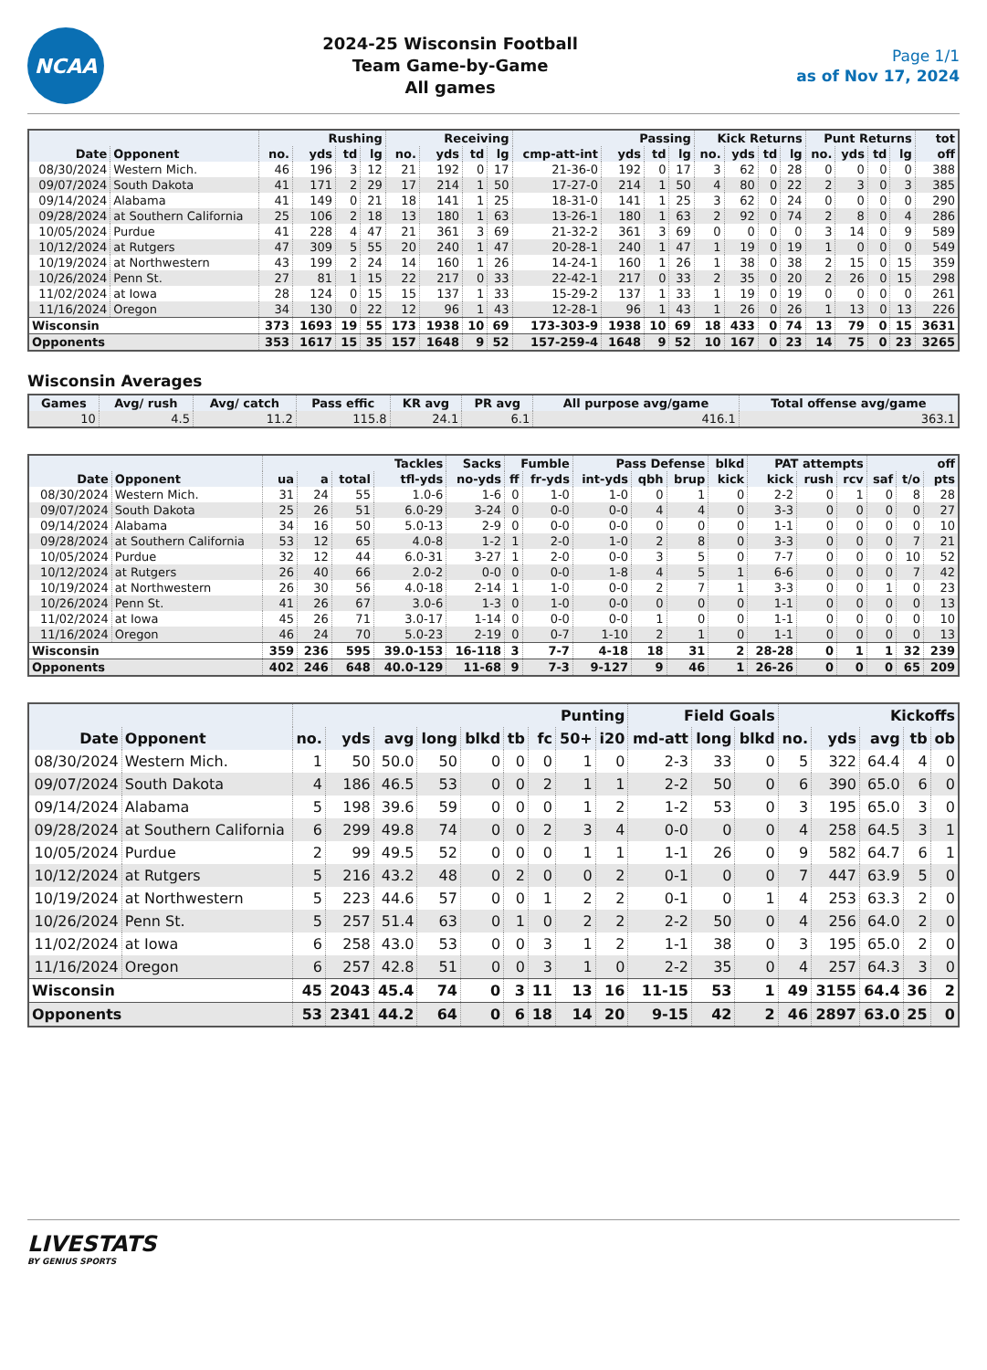NCAA
2024-25 Wisconsin Football
Team Game-by-Game
All games
Page 1/1
as of Nov 17, 2024
| | | Rushing | | | | Receiving | | | | Passing | | | | Kick Returns | | | | Punt Returns | | | | tot |
| --- | --- | --- | --- | --- | --- | --- | --- | --- | --- | --- | --- | --- | --- | --- | --- | --- | --- | --- | --- | --- | --- | --- |
| Date | Opponent | no. | yds | td | lg | no. | yds | td | lg | cmp-att-int | yds | td | lg | no. | yds | td | lg | no. | yds | td | lg | off |
| 08/30/2024 | Western Mich. | 46 | 196 | 3 | 12 | 21 | 192 | 0 | 17 | 21-36-0 | 192 | 0 | 17 | 3 | 62 | 0 | 28 | 0 | 0 | 0 | 0 | 388 |
| 09/07/2024 | South Dakota | 41 | 171 | 2 | 29 | 17 | 214 | 1 | 50 | 17-27-0 | 214 | 1 | 50 | 4 | 80 | 0 | 22 | 2 | 3 | 0 | 3 | 385 |
| 09/14/2024 | Alabama | 41 | 149 | 0 | 21 | 18 | 141 | 1 | 25 | 18-31-0 | 141 | 1 | 25 | 3 | 62 | 0 | 24 | 0 | 0 | 0 | 0 | 290 |
| 09/28/2024 | at Southern California | 25 | 106 | 2 | 18 | 13 | 180 | 1 | 63 | 13-26-1 | 180 | 1 | 63 | 2 | 92 | 0 | 74 | 2 | 8 | 0 | 4 | 286 |
| 10/05/2024 | Purdue | 41 | 228 | 4 | 47 | 21 | 361 | 3 | 69 | 21-32-2 | 361 | 3 | 69 | 0 | 0 | 0 | 0 | 3 | 14 | 0 | 9 | 589 |
| 10/12/2024 | at Rutgers | 47 | 309 | 5 | 55 | 20 | 240 | 1 | 47 | 20-28-1 | 240 | 1 | 47 | 1 | 19 | 0 | 19 | 1 | 0 | 0 | 0 | 549 |
| 10/19/2024 | at Northwestern | 43 | 199 | 2 | 24 | 14 | 160 | 1 | 26 | 14-24-1 | 160 | 1 | 26 | 1 | 38 | 0 | 38 | 2 | 15 | 0 | 15 | 359 |
| 10/26/2024 | Penn St. | 27 | 81 | 1 | 15 | 22 | 217 | 0 | 33 | 22-42-1 | 217 | 0 | 33 | 2 | 35 | 0 | 20 | 2 | 26 | 0 | 15 | 298 |
| 11/02/2024 | at Iowa | 28 | 124 | 0 | 15 | 15 | 137 | 1 | 33 | 15-29-2 | 137 | 1 | 33 | 1 | 19 | 0 | 19 | 0 | 0 | 0 | 0 | 261 |
| 11/16/2024 | Oregon | 34 | 130 | 0 | 22 | 12 | 96 | 1 | 43 | 12-28-1 | 96 | 1 | 43 | 1 | 26 | 0 | 26 | 1 | 13 | 0 | 13 | 226 |
| Wisconsin | | 373 | 1693 | 19 | 55 | 173 | 1938 | 10 | 69 | 173-303-9 | 1938 | 10 | 69 | 18 | 433 | 0 | 74 | 13 | 79 | 0 | 15 | 3631 |
| Opponents | | 353 | 1617 | 15 | 35 | 157 | 1648 | 9 | 52 | 157-259-4 | 1648 | 9 | 52 | 10 | 167 | 0 | 23 | 14 | 75 | 0 | 23 | 3265 |
Wisconsin Averages
| Games | Avg/ rush | Avg/ catch | Pass effic | KR avg | PR avg | All purpose avg/game | Total offense avg/game |
| --- | --- | --- | --- | --- | --- | --- | --- |
| 10 | 4.5 | 11.2 | 115.8 | 24.1 | 6.1 | 416.1 | 363.1 |
| | | Tackles | | | | Sacks | Fumble | | Pass Defense | | | blkd | PAT attempts | | | off | | |
| --- | --- | --- | --- | --- | --- | --- | --- | --- | --- | --- | --- | --- | --- | --- | --- | --- | --- | --- |
| Date | Opponent | ua | a | total | tfl-yds | no-yds | ff | fr-yds | int-yds | qbh | brup | kick | kick | rush | rcv | saf | t/o | pts |
| 08/30/2024 | Western Mich. | 31 | 24 | 55 | 1.0-6 | 1-6 | 0 | 1-0 | 1-0 | 0 | 1 | 0 | 2-2 | 0 | 1 | 0 | 8 | 28 |
| 09/07/2024 | South Dakota | 25 | 26 | 51 | 6.0-29 | 3-24 | 0 | 0-0 | 0-0 | 4 | 4 | 0 | 3-3 | 0 | 0 | 0 | 0 | 27 |
| 09/14/2024 | Alabama | 34 | 16 | 50 | 5.0-13 | 2-9 | 0 | 0-0 | 0-0 | 0 | 0 | 0 | 1-1 | 0 | 0 | 0 | 0 | 10 |
| 09/28/2024 | at Southern California | 53 | 12 | 65 | 4.0-8 | 1-2 | 1 | 2-0 | 1-0 | 2 | 8 | 0 | 3-3 | 0 | 0 | 0 | 7 | 21 |
| 10/05/2024 | Purdue | 32 | 12 | 44 | 6.0-31 | 3-27 | 1 | 2-0 | 0-0 | 3 | 5 | 0 | 7-7 | 0 | 0 | 0 | 10 | 52 |
| 10/12/2024 | at Rutgers | 26 | 40 | 66 | 2.0-2 | 0-0 | 0 | 0-0 | 1-8 | 4 | 5 | 1 | 6-6 | 0 | 0 | 0 | 7 | 42 |
| 10/19/2024 | at Northwestern | 26 | 30 | 56 | 4.0-18 | 2-14 | 1 | 1-0 | 0-0 | 2 | 7 | 1 | 3-3 | 0 | 0 | 1 | 0 | 23 |
| 10/26/2024 | Penn St. | 41 | 26 | 67 | 3.0-6 | 1-3 | 0 | 1-0 | 0-0 | 0 | 0 | 0 | 1-1 | 0 | 0 | 0 | 0 | 13 |
| 11/02/2024 | at Iowa | 45 | 26 | 71 | 3.0-17 | 1-14 | 0 | 0-0 | 0-0 | 1 | 0 | 0 | 1-1 | 0 | 0 | 0 | 0 | 10 |
| 11/16/2024 | Oregon | 46 | 24 | 70 | 5.0-23 | 2-19 | 0 | 0-7 | 1-10 | 2 | 1 | 0 | 1-1 | 0 | 0 | 0 | 0 | 13 |
| Wisconsin | | 359 | 236 | 595 | 39.0-153 | 16-118 | 3 | 7-7 | 4-18 | 18 | 31 | 2 | 28-28 | 0 | 1 | 1 | 32 | 239 |
| Opponents | | 402 | 246 | 648 | 40.0-129 | 11-68 | 9 | 7-3 | 9-127 | 9 | 46 | 1 | 26-26 | 0 | 0 | 0 | 65 | 209 |
| | | Punting | | | | | | | | | Field Goals | | | Kickoffs | | | | |
| --- | --- | --- | --- | --- | --- | --- | --- | --- | --- | --- | --- | --- | --- | --- | --- | --- | --- | --- |
| Date | Opponent | no. | yds | avg | long | blkd | tb | fc | 50+ | i20 | md-att | long | blkd | no. | yds | avg | tb | ob |
| 08/30/2024 | Western Mich. | 1 | 50 | 50.0 | 50 | 0 | 0 | 0 | 1 | 0 | 2-3 | 33 | 0 | 5 | 322 | 64.4 | 4 | 0 |
| 09/07/2024 | South Dakota | 4 | 186 | 46.5 | 53 | 0 | 0 | 2 | 1 | 1 | 2-2 | 50 | 0 | 6 | 390 | 65.0 | 6 | 0 |
| 09/14/2024 | Alabama | 5 | 198 | 39.6 | 59 | 0 | 0 | 0 | 1 | 2 | 1-2 | 53 | 0 | 3 | 195 | 65.0 | 3 | 0 |
| 09/28/2024 | at Southern California | 6 | 299 | 49.8 | 74 | 0 | 0 | 2 | 3 | 4 | 0-0 | 0 | 0 | 4 | 258 | 64.5 | 3 | 1 |
| 10/05/2024 | Purdue | 2 | 99 | 49.5 | 52 | 0 | 0 | 0 | 1 | 1 | 1-1 | 26 | 0 | 9 | 582 | 64.7 | 6 | 1 |
| 10/12/2024 | at Rutgers | 5 | 216 | 43.2 | 48 | 0 | 2 | 0 | 0 | 2 | 0-1 | 0 | 0 | 7 | 447 | 63.9 | 5 | 0 |
| 10/19/2024 | at Northwestern | 5 | 223 | 44.6 | 57 | 0 | 0 | 1 | 2 | 2 | 0-1 | 0 | 1 | 4 | 253 | 63.3 | 2 | 0 |
| 10/26/2024 | Penn St. | 5 | 257 | 51.4 | 63 | 0 | 1 | 0 | 2 | 2 | 2-2 | 50 | 0 | 4 | 256 | 64.0 | 2 | 0 |
| 11/02/2024 | at Iowa | 6 | 258 | 43.0 | 53 | 0 | 0 | 3 | 1 | 2 | 1-1 | 38 | 0 | 3 | 195 | 65.0 | 2 | 0 |
| 11/16/2024 | Oregon | 6 | 257 | 42.8 | 51 | 0 | 0 | 3 | 1 | 0 | 2-2 | 35 | 0 | 4 | 257 | 64.3 | 3 | 0 |
| Wisconsin | | 45 | 2043 | 45.4 | 74 | 0 | 3 | 11 | 13 | 16 | 11-15 | 53 | 1 | 49 | 3155 | 64.4 | 36 | 2 |
| Opponents | | 53 | 2341 | 44.2 | 64 | 0 | 6 | 18 | 14 | 20 | 9-15 | 42 | 2 | 46 | 2897 | 63.0 | 25 | 0 |
LIVESTATS
BY GENIUS SPORTS